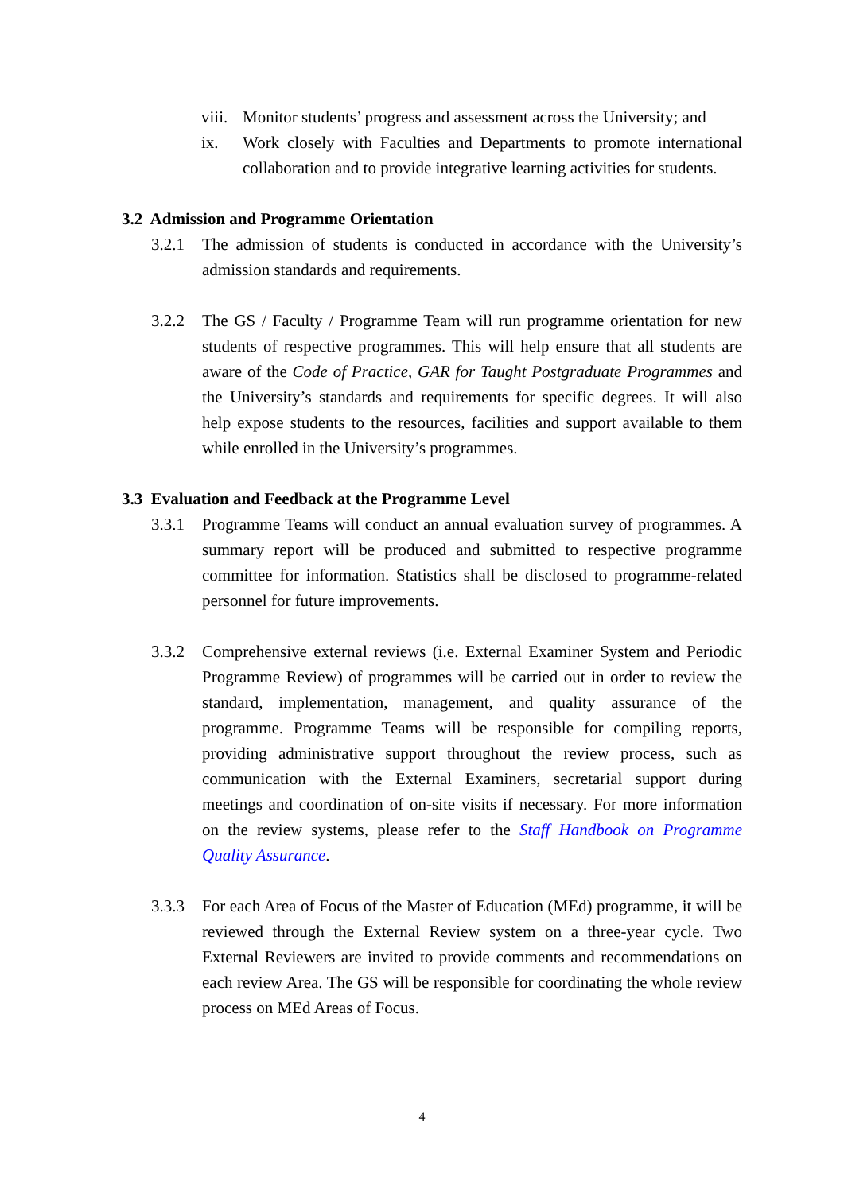viii. Monitor students’ progress and assessment across the University; and
ix. Work closely with Faculties and Departments to promote international collaboration and to provide integrative learning activities for students.
3.2 Admission and Programme Orientation
3.2.1 The admission of students is conducted in accordance with the University’s admission standards and requirements.
3.2.2 The GS / Faculty / Programme Team will run programme orientation for new students of respective programmes. This will help ensure that all students are aware of the Code of Practice, GAR for Taught Postgraduate Programmes and the University’s standards and requirements for specific degrees. It will also help expose students to the resources, facilities and support available to them while enrolled in the University’s programmes.
3.3 Evaluation and Feedback at the Programme Level
3.3.1 Programme Teams will conduct an annual evaluation survey of programmes. A summary report will be produced and submitted to respective programme committee for information. Statistics shall be disclosed to programme-related personnel for future improvements.
3.3.2 Comprehensive external reviews (i.e. External Examiner System and Periodic Programme Review) of programmes will be carried out in order to review the standard, implementation, management, and quality assurance of the programme. Programme Teams will be responsible for compiling reports, providing administrative support throughout the review process, such as communication with the External Examiners, secretarial support during meetings and coordination of on-site visits if necessary. For more information on the review systems, please refer to the Staff Handbook on Programme Quality Assurance.
3.3.3 For each Area of Focus of the Master of Education (MEd) programme, it will be reviewed through the External Review system on a three-year cycle. Two External Reviewers are invited to provide comments and recommendations on each review Area. The GS will be responsible for coordinating the whole review process on MEd Areas of Focus.
4